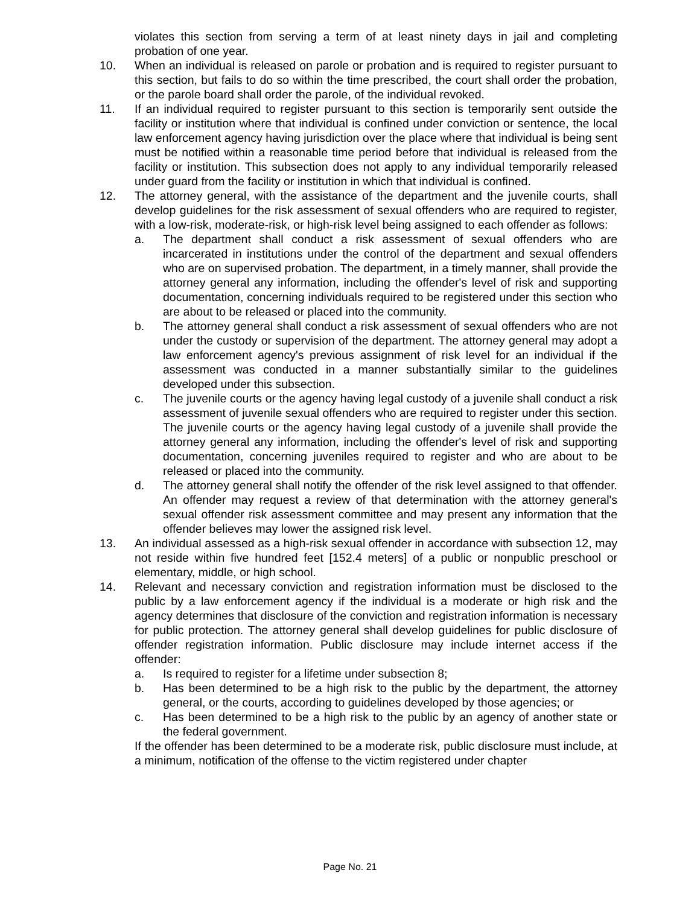violates this section from serving a term of at least ninety days in jail and completing probation of one year.
10. When an individual is released on parole or probation and is required to register pursuant to this section, but fails to do so within the time prescribed, the court shall order the probation, or the parole board shall order the parole, of the individual revoked.
11. If an individual required to register pursuant to this section is temporarily sent outside the facility or institution where that individual is confined under conviction or sentence, the local law enforcement agency having jurisdiction over the place where that individual is being sent must be notified within a reasonable time period before that individual is released from the facility or institution. This subsection does not apply to any individual temporarily released under guard from the facility or institution in which that individual is confined.
12. The attorney general, with the assistance of the department and the juvenile courts, shall develop guidelines for the risk assessment of sexual offenders who are required to register, with a low-risk, moderate-risk, or high-risk level being assigned to each offender as follows:
a. The department shall conduct a risk assessment of sexual offenders who are incarcerated in institutions under the control of the department and sexual offenders who are on supervised probation. The department, in a timely manner, shall provide the attorney general any information, including the offender's level of risk and supporting documentation, concerning individuals required to be registered under this section who are about to be released or placed into the community.
b. The attorney general shall conduct a risk assessment of sexual offenders who are not under the custody or supervision of the department. The attorney general may adopt a law enforcement agency's previous assignment of risk level for an individual if the assessment was conducted in a manner substantially similar to the guidelines developed under this subsection.
c. The juvenile courts or the agency having legal custody of a juvenile shall conduct a risk assessment of juvenile sexual offenders who are required to register under this section. The juvenile courts or the agency having legal custody of a juvenile shall provide the attorney general any information, including the offender's level of risk and supporting documentation, concerning juveniles required to register and who are about to be released or placed into the community.
d. The attorney general shall notify the offender of the risk level assigned to that offender. An offender may request a review of that determination with the attorney general's sexual offender risk assessment committee and may present any information that the offender believes may lower the assigned risk level.
13. An individual assessed as a high-risk sexual offender in accordance with subsection 12, may not reside within five hundred feet [152.4 meters] of a public or nonpublic preschool or elementary, middle, or high school.
14. Relevant and necessary conviction and registration information must be disclosed to the public by a law enforcement agency if the individual is a moderate or high risk and the agency determines that disclosure of the conviction and registration information is necessary for public protection. The attorney general shall develop guidelines for public disclosure of offender registration information. Public disclosure may include internet access if the offender:
a. Is required to register for a lifetime under subsection 8;
b. Has been determined to be a high risk to the public by the department, the attorney general, or the courts, according to guidelines developed by those agencies; or
c. Has been determined to be a high risk to the public by an agency of another state or the federal government.
If the offender has been determined to be a moderate risk, public disclosure must include, at a minimum, notification of the offense to the victim registered under chapter
Page No. 21